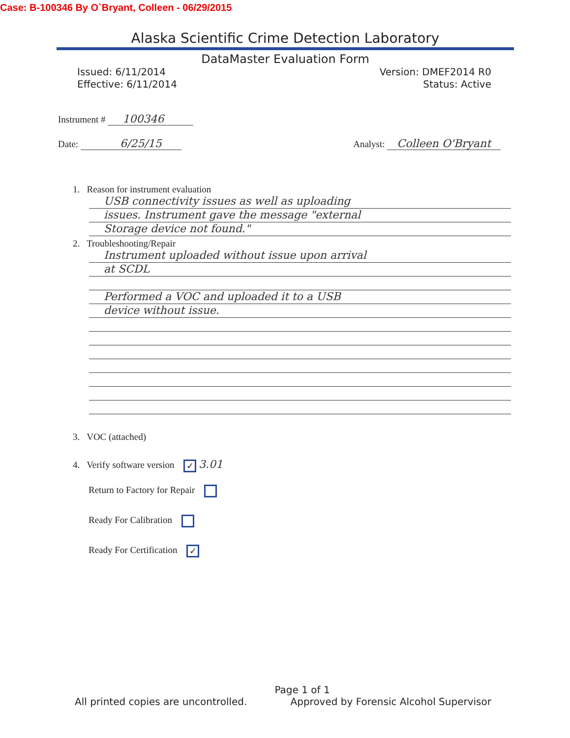Case: B-100346 By O`Bryant, Colleen - 06/29/2015
Alaska Scientific Crime Detection Laboratory
DataMaster Evaluation Form
Issued: 6/11/2014
Effective: 6/11/2014
Version: DMEF2014 R0
Status: Active
Instrument # 100346
Date: 6/25/15 Analyst: Colleen O'Bryant
1. Reason for instrument evaluation
USB connectivity issues as well as uploading
issues. Instrument gave the message "external
Storage device not found."
2. Troubleshooting/Repair
Instrument uploaded without issue upon arrival
at SCDL
Performed a VOC and uploaded it to a USB
device without issue.
3. VOC (attached)
4. Verify software version ✓ 3.01
Return to Factory for Repair
Ready For Calibration
Ready For Certification ✓
Page 1 of 1
All printed copies are uncontrolled. Approved by Forensic Alcohol Supervisor